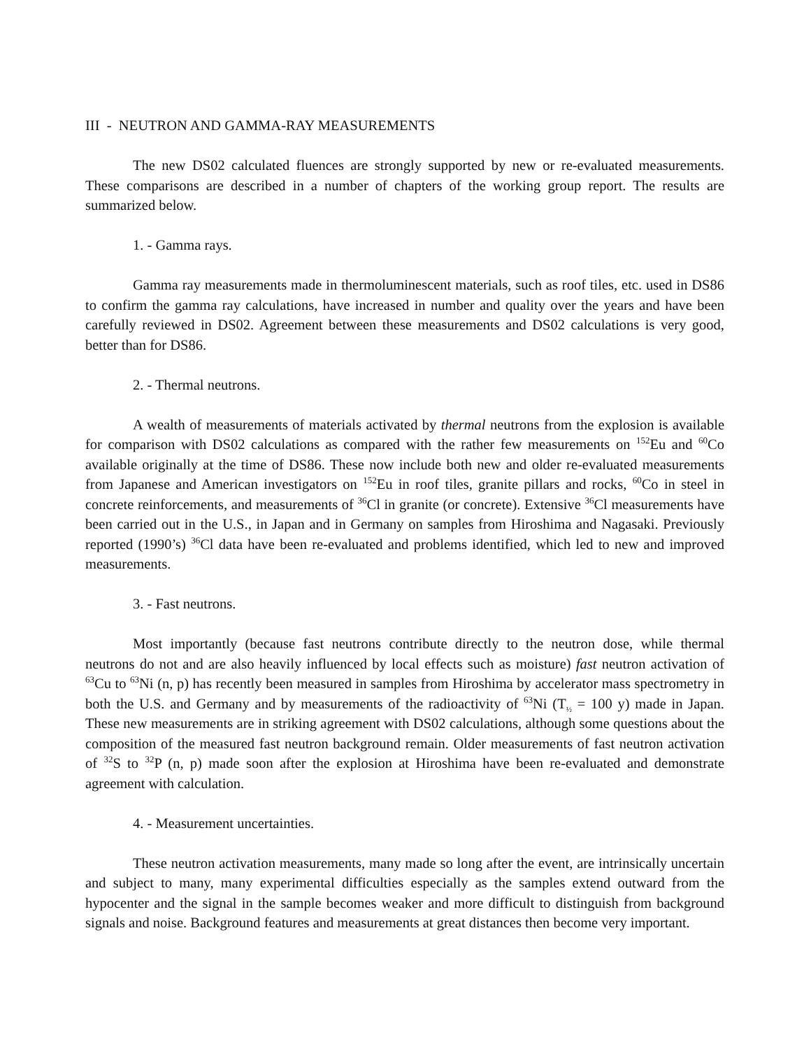III - NEUTRON AND GAMMA-RAY MEASUREMENTS
The new DS02 calculated fluences are strongly supported by new or re-evaluated measurements. These comparisons are described in a number of chapters of the working group report. The results are summarized below.
1. - Gamma rays.
Gamma ray measurements made in thermoluminescent materials, such as roof tiles, etc. used in DS86 to confirm the gamma ray calculations, have increased in number and quality over the years and have been carefully reviewed in DS02. Agreement between these measurements and DS02 calculations is very good, better than for DS86.
2. - Thermal neutrons.
A wealth of measurements of materials activated by thermal neutrons from the explosion is available for comparison with DS02 calculations as compared with the rather few measurements on <sup>152</sup>Eu and <sup>60</sup>Co available originally at the time of DS86. These now include both new and older re-evaluated measurements from Japanese and American investigators on <sup>152</sup>Eu in roof tiles, granite pillars and rocks, <sup>60</sup>Co in steel in concrete reinforcements, and measurements of <sup>36</sup>Cl in granite (or concrete). Extensive <sup>36</sup>Cl measurements have been carried out in the U.S., in Japan and in Germany on samples from Hiroshima and Nagasaki. Previously reported (1990’s) <sup>36</sup>Cl data have been re-evaluated and problems identified, which led to new and improved measurements.
3. - Fast neutrons.
Most importantly (because fast neutrons contribute directly to the neutron dose, while thermal neutrons do not and are also heavily influenced by local effects such as moisture) fast neutron activation of <sup>63</sup>Cu to <sup>63</sup>Ni (n, p) has recently been measured in samples from Hiroshima by accelerator mass spectrometry in both the U.S. and Germany and by measurements of the radioactivity of <sup>63</sup>Ni (T<sub>½</sub> = 100 y) made in Japan. These new measurements are in striking agreement with DS02 calculations, although some questions about the composition of the measured fast neutron background remain. Older measurements of fast neutron activation of <sup>32</sup>S to <sup>32</sup>P (n, p) made soon after the explosion at Hiroshima have been re-evaluated and demonstrate agreement with calculation.
4. - Measurement uncertainties.
These neutron activation measurements, many made so long after the event, are intrinsically uncertain and subject to many, many experimental difficulties especially as the samples extend outward from the hypocenter and the signal in the sample becomes weaker and more difficult to distinguish from background signals and noise. Background features and measurements at great distances then become very important.